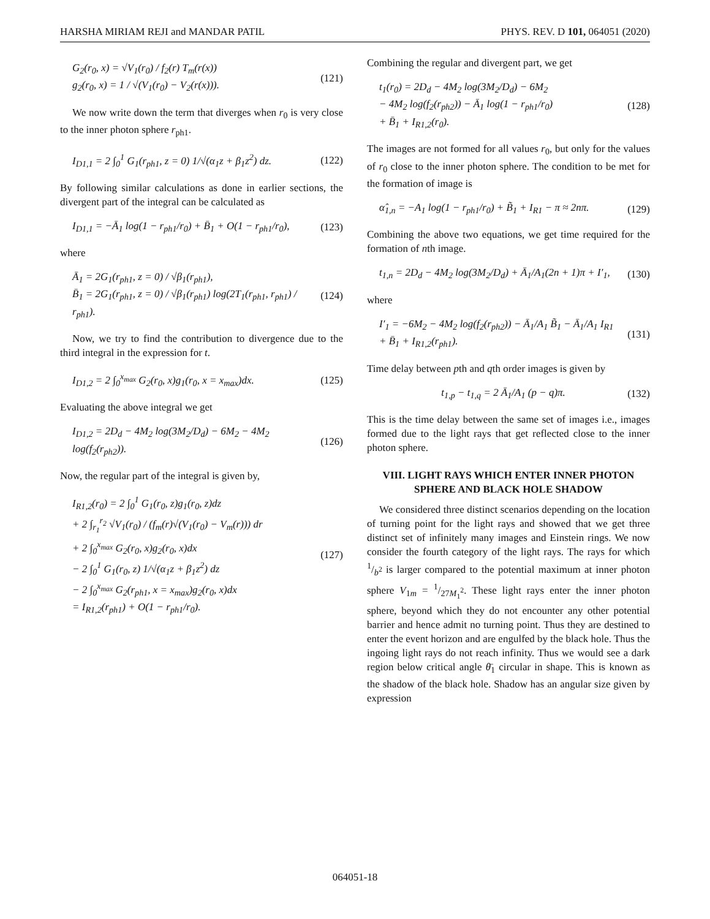HARSHA MIRIAM REJI and MANDAR PATIL PHYS. REV. D 101, 064051 (2020)
G<sub>2</sub>(r<sub>0</sub>, x) = √V<sub>1</sub>(r<sub>0</sub>) / f<sub>2</sub>(r) T<sub>m</sub>(r(x))
g<sub>2</sub>(r<sub>0</sub>, x) = 1 / √(V<sub>1</sub>(r<sub>0</sub>) − V<sub>2</sub>(r(x))).
(121)
We now write down the term that diverges when r<sub>0</sub> is very close to the inner photon sphere r<sub>ph1</sub>.
I<sub>D1,1</sub> = 2 ∫<sub>0</sub><sup>1</sup> G<sub>1</sub>(r<sub>ph1</sub>, z = 0) 1/√(α<sub>1</sub>z + β<sub>1</sub>z<sup>2</sup>) dz.
(122)
By following similar calculations as done in earlier sections, the divergent part of the integral can be calculated as
I<sub>D1,1</sub> = −Ā<sub>1</sub> log(1 − r<sub>ph1</sub>/r<sub>0</sub>) + B̄<sub>1</sub> + O(1 − r<sub>ph1</sub>/r<sub>0</sub>),
(123)
where
Ā<sub>1</sub> = 2G<sub>1</sub>(r<sub>ph1</sub>, z = 0) / √β<sub>1</sub>(r<sub>ph1</sub>),
B̄<sub>1</sub> = 2G<sub>1</sub>(r<sub>ph1</sub>, z = 0) / √β<sub>1</sub>(r<sub>ph1</sub>) log(2T<sub>1</sub>(r<sub>ph1</sub>, r<sub>ph1</sub>) / r<sub>ph1</sub>).
(124)
Now, we try to find the contribution to divergence due to the third integral in the expression for t.
I<sub>D1,2</sub> = 2 ∫<sub>0</sub><sup>x<sub>max</sub></sup> G<sub>2</sub>(r<sub>0</sub>, x)g<sub>1</sub>(r<sub>0</sub>, x = x<sub>max</sub>)dx.
(125)
Evaluating the above integral we get
I<sub>D1,2</sub> = 2D<sub>d</sub> − 4M<sub>2</sub> log(3M<sub>2</sub>/D<sub>d</sub>) − 6M<sub>2</sub> − 4M<sub>2</sub> log(f<sub>2</sub>(r<sub>ph2</sub>)).
(126)
Now, the regular part of the integral is given by,
I<sub>R1,2</sub>(r<sub>0</sub>) = 2 ∫<sub>0</sub><sup>1</sup> G<sub>1</sub>(r<sub>0</sub>, z)g<sub>1</sub>(r<sub>0</sub>, z)dz
+ 2 ∫<sub>r<sub>1</sub></sub><sup>r<sub>2</sub></sup> √V<sub>1</sub>(r<sub>0</sub>) / (f<sub>m</sub>(r)√(V<sub>1</sub>(r<sub>0</sub>) − V<sub>m</sub>(r))) dr
+ 2 ∫<sub>0</sub><sup>x<sub>max</sub></sup> G<sub>2</sub>(r<sub>0</sub>, x)g<sub>2</sub>(r<sub>0</sub>, x)dx
− 2 ∫<sub>0</sub><sup>1</sup> G<sub>1</sub>(r<sub>0</sub>, z) 1/√(α<sub>1</sub>z + β<sub>1</sub>z<sup>2</sup>) dz
− 2 ∫<sub>0</sub><sup>x<sub>max</sub></sup> G<sub>2</sub>(r<sub>ph1</sub>, x = x<sub>max</sub>)g<sub>2</sub>(r<sub>0</sub>, x)dx
= I<sub>R1,2</sub>(r<sub>ph1</sub>) + O(1 − r<sub>ph1</sub>/r<sub>0</sub>).
(127)
Combining the regular and divergent part, we get
t<sub>1</sub>(r<sub>0</sub>) = 2D<sub>d</sub> − 4M<sub>2</sub> log(3M<sub>2</sub>/D<sub>d</sub>) − 6M<sub>2</sub>
− 4M<sub>2</sub> log(f<sub>2</sub>(r<sub>ph2</sub>)) − Ā<sub>1</sub> log(1 − r<sub>ph1</sub>/r<sub>0</sub>)
+ B̄<sub>1</sub> + I<sub>R1,2</sub>(r<sub>0</sub>).
(128)
The images are not formed for all values r<sub>0</sub>, but only for the values of r<sub>0</sub> close to the inner photon sphere. The condition to be met for the formation of image is
α̂<sub>1,n</sub> = −A<sub>1</sub> log(1 − r<sub>ph1</sub>/r<sub>0</sub>) + B̃<sub>1</sub> + I<sub>R1</sub> − π ≈ 2nπ.
(129)
Combining the above two equations, we get time required for the formation of nth image.
t<sub>1,n</sub> = 2D<sub>d</sub> − 4M<sub>2</sub> log(3M<sub>2</sub>/D<sub>d</sub>) + Ā<sub>1</sub>/A<sub>1</sub>(2n + 1)π + I′<sub>1</sub>,
(130)
where
I′<sub>1</sub> = −6M<sub>2</sub> − 4M<sub>2</sub> log(f<sub>2</sub>(r<sub>ph2</sub>)) − Ā<sub>1</sub>/A<sub>1</sub> B̃<sub>1</sub> − Ā<sub>1</sub>/A<sub>1</sub> I<sub>R1</sub>
+ B̄<sub>1</sub> + I<sub>R1,2</sub>(r<sub>ph1</sub>).
(131)
Time delay between pth and qth order images is given by
t<sub>1,p</sub> − t<sub>1,q</sub> = 2 Ā<sub>1</sub>/A<sub>1</sub> (p − q)π.
(132)
This is the time delay between the same set of images i.e., images formed due to the light rays that get reflected close to the inner photon sphere.
VIII. LIGHT RAYS WHICH ENTER INNER PHOTON SPHERE AND BLACK HOLE SHADOW
We considered three distinct scenarios depending on the location of turning point for the light rays and showed that we get three distinct set of infinitely many images and Einstein rings. We now consider the fourth category of the light rays. The rays for which 1/b<sup>2</sup> is larger compared to the potential maximum at inner photon sphere V<sub>1m</sub> = 1/27M<sub>1</sub><sup>2</sup>. These light rays enter the inner photon sphere, beyond which they do not encounter any other potential barrier and hence admit no turning point. Thus they are destined to enter the event horizon and are engulfed by the black hole. Thus the ingoing light rays do not reach infinity. Thus we would see a dark region below critical angle θ̄<sub>1</sub> circular in shape. This is known as the shadow of the black hole. Shadow has an angular size given by expression
064051-18